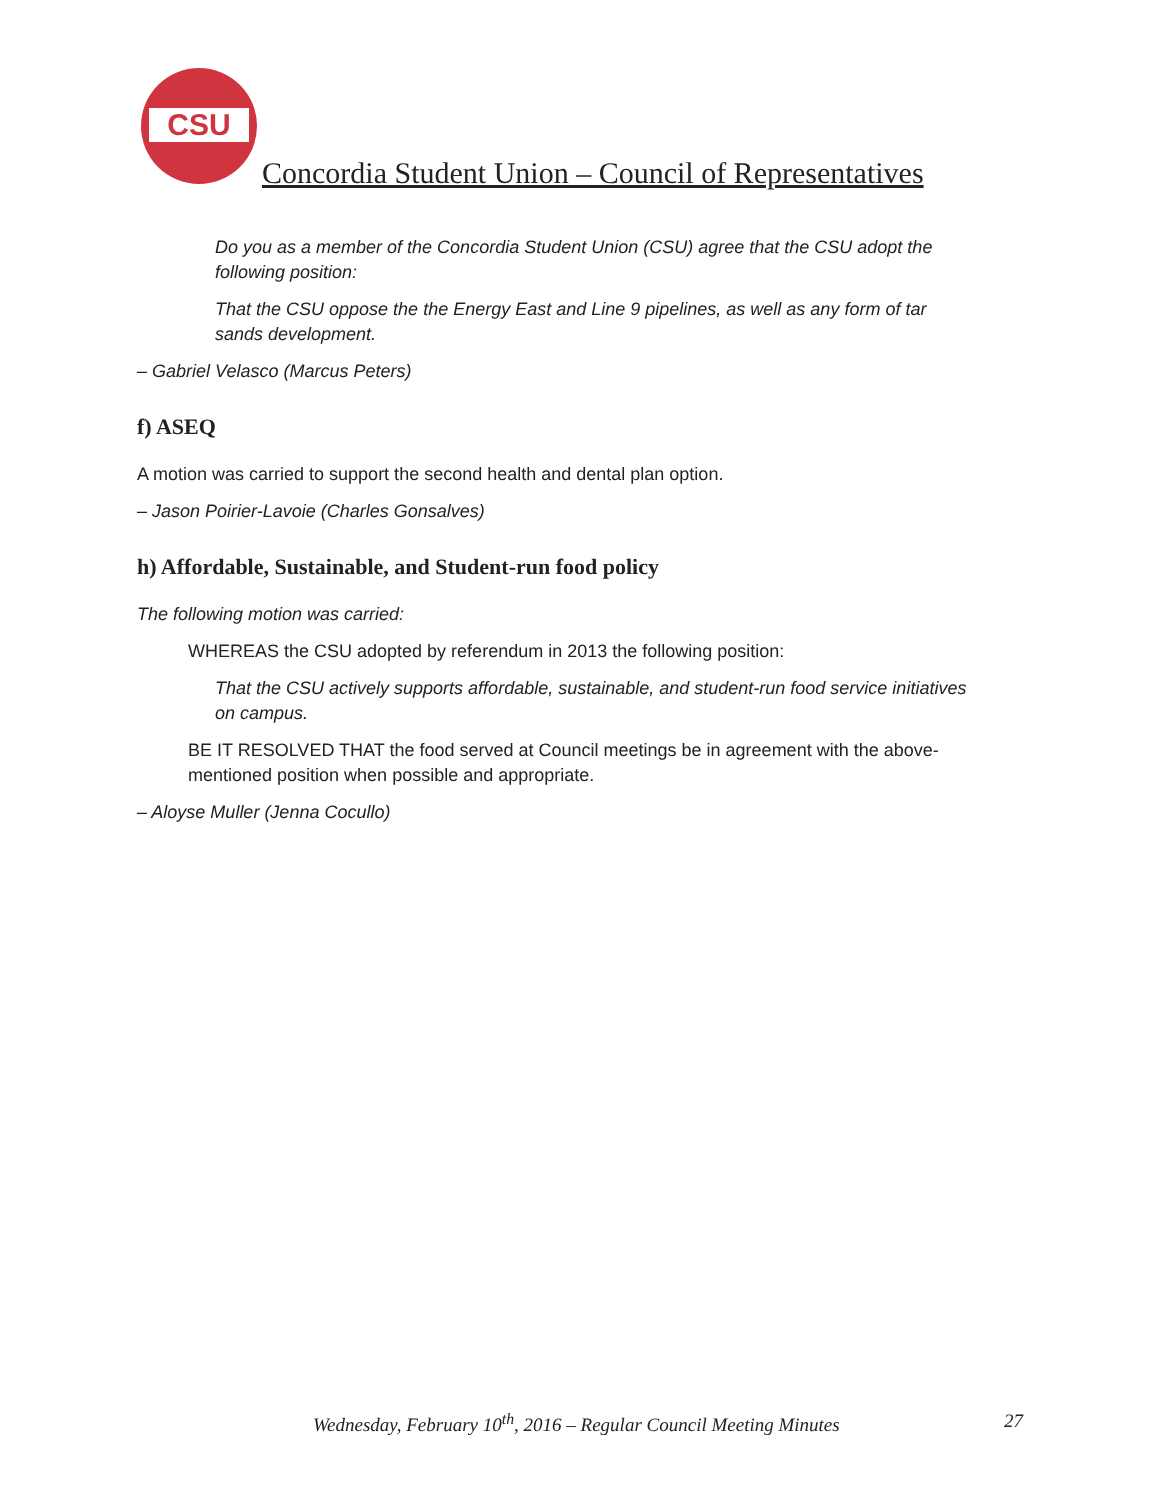CSU
Concordia Student Union – Council of Representatives
Do you as a member of the Concordia Student Union (CSU) agree that the CSU adopt the following position:
That the CSU oppose the the Energy East and Line 9 pipelines, as well as any form of tar sands development.
– Gabriel Velasco (Marcus Peters)
f) ASEQ
A motion was carried to support the second health and dental plan option.
– Jason Poirier-Lavoie (Charles Gonsalves)
h) Affordable, Sustainable, and Student-run food policy
The following motion was carried:
WHEREAS the CSU adopted by referendum in 2013 the following position:
That the CSU actively supports affordable, sustainable, and student-run food service initiatives on campus.
BE IT RESOLVED THAT the food served at Council meetings be in agreement with the above-mentioned position when possible and appropriate.
– Aloyse Muller (Jenna Cocullo)
Wednesday, February 10<sup>th</sup>, 2016 – Regular Council Meeting Minutes 27